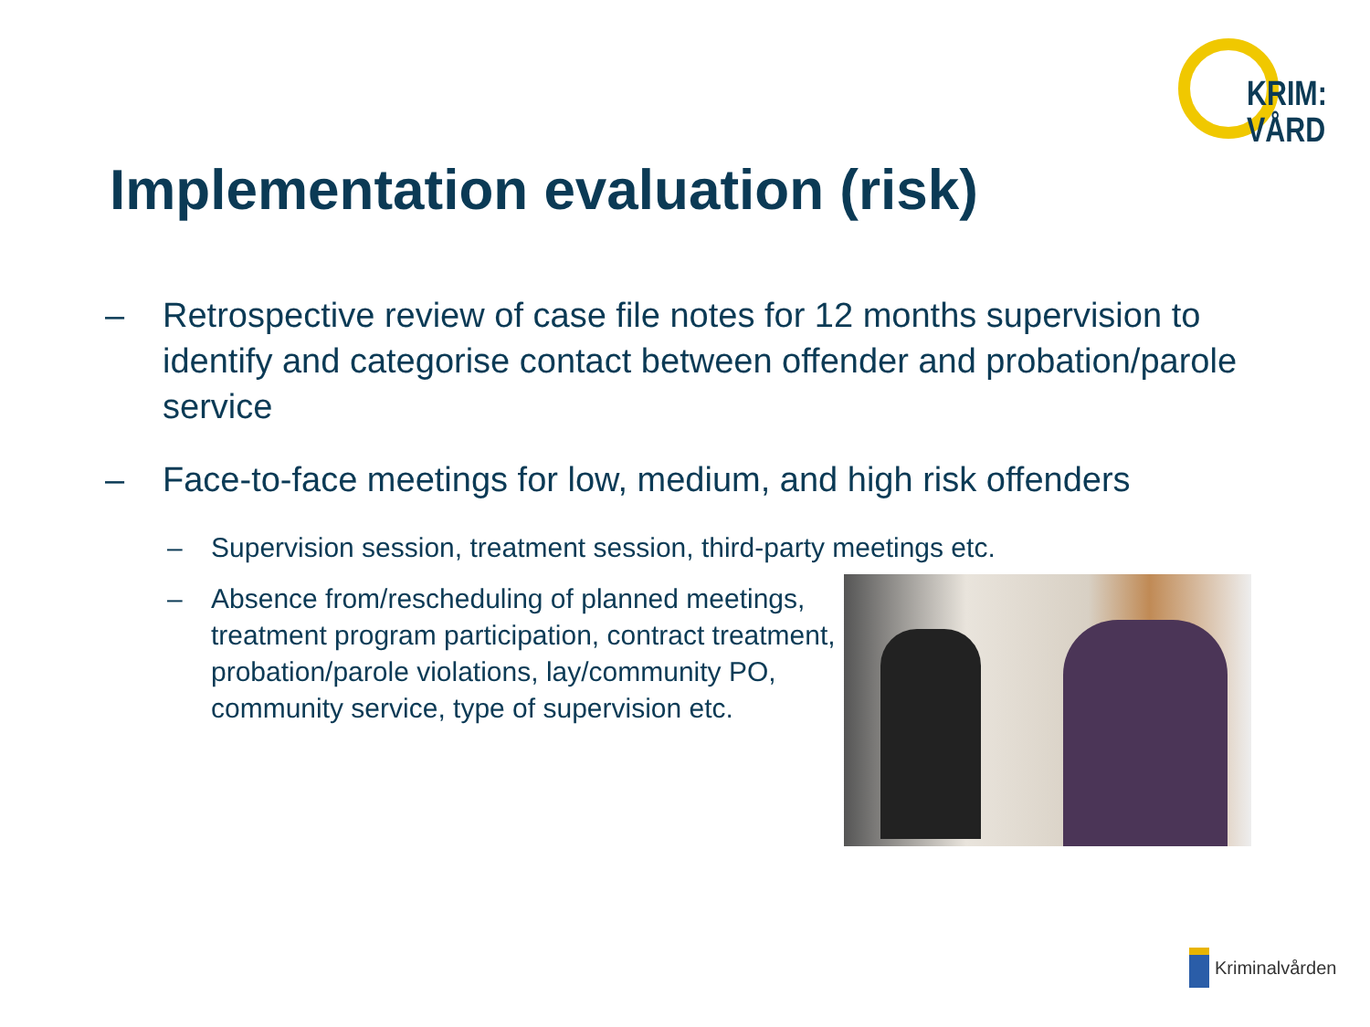KRIM:
VÅRD
Implementation evaluation (risk)
– Retrospective review of case file notes for 12 months supervision to identify and categorise contact between offender and probation/parole service
– Face-to-face meetings for low, medium, and high risk offenders
– Supervision session, treatment session, third-party meetings etc.
– Absence from/rescheduling of planned meetings, treatment program participation, contract treatment, probation/parole violations, lay/community PO, community service, type of supervision etc.
Kriminalvården